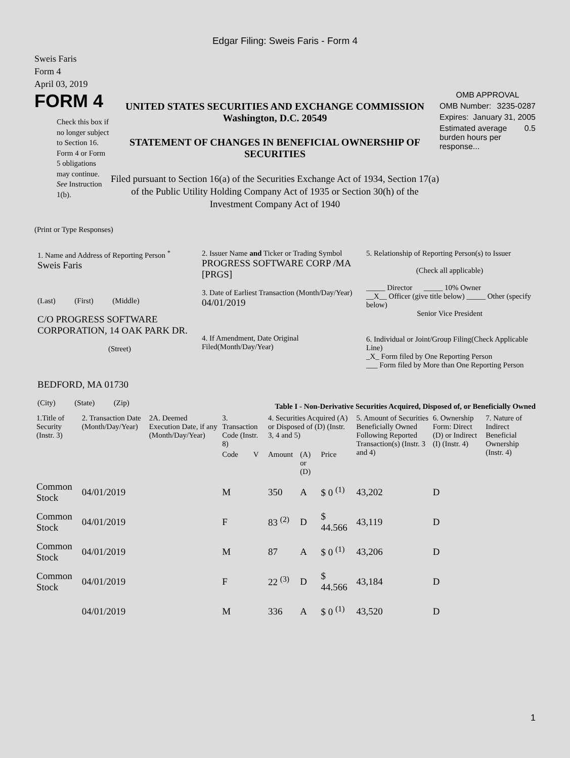Edgar Filing: Sweis Faris - Form 4
Sweis Faris
Form 4
April 03, 2019
FORM 4
Check this box if no longer subject to Section 16. Form 4 or Form 5 obligations may continue. See Instruction 1(b).
UNITED STATES SECURITIES AND EXCHANGE COMMISSION
Washington, D.C. 20549
STATEMENT OF CHANGES IN BENEFICIAL OWNERSHIP OF SECURITIES
Filed pursuant to Section 16(a) of the Securities Exchange Act of 1934, Section 17(a) of the Public Utility Holding Company Act of 1935 or Section 30(h) of the Investment Company Act of 1940
OMB APPROVAL
OMB Number: 3235-0287
Expires: January 31, 2005
Estimated average burden hours per response... 0.5
(Print or Type Responses)
1. Name and Address of Reporting Person <sup>*</sup>
Sweis Faris
(Last) (First) (Middle)
C/O PROGRESS SOFTWARE CORPORATION, 14 OAK PARK DR.
(Street)
BEDFORD, MA 01730
(City) (State) (Zip)
2. Issuer Name and Ticker or Trading Symbol
PROGRESS SOFTWARE CORP /MA [PRGS]
3. Date of Earliest Transaction (Month/Day/Year)
04/01/2019
4. If Amendment, Date Original Filed(Month/Day/Year)
5. Relationship of Reporting Person(s) to Issuer
(Check all applicable)
_____ Director _____ 10% Owner
__X__ Officer (give title below) _____ Other (specify below)
Senior Vice President
6. Individual or Joint/Group Filing(Check Applicable Line)
_X_ Form filed by One Reporting Person
___ Form filed by More than One Reporting Person
Table I - Non-Derivative Securities Acquired, Disposed of, or Beneficially Owned
| 1.Title of Security (Instr. 3) | 2. Transaction Date (Month/Day/Year) | 2A. Deemed Execution Date, if any (Month/Day/Year) | 3. Transaction Code (Instr. 8) | | 4. Securities Acquired (A) or Disposed of (D) (Instr. 3, 4 and 5) | | | 5. Amount of Securities Beneficially Owned Following Reported Transaction(s) (Instr. 3 and 4) | 6. Ownership Form: Direct (D) or Indirect (I) (Instr. 4) | 7. Nature of Indirect Beneficial Ownership (Instr. 4) |
| --- | --- | --- | --- | --- | --- | --- | --- | --- | --- | --- |
| | | | Code | V | Amount | (A) or (D) | Price | | | |
| Common Stock | 04/01/2019 | | M | | 350 | A | $ 0 <sup>(1)</sup> | 43,202 | D | |
| Common Stock | 04/01/2019 | | F | | 83 <sup>(2)</sup> | D | $ 44.566 | 43,119 | D | |
| Common Stock | 04/01/2019 | | M | | 87 | A | $ 0 <sup>(1)</sup> | 43,206 | D | |
| Common Stock | 04/01/2019 | | F | | 22 <sup>(3)</sup> | D | $ 44.566 | 43,184 | D | |
| | 04/01/2019 | | M | | 336 | A | $ 0 <sup>(1)</sup> | 43,520 | D | |
1